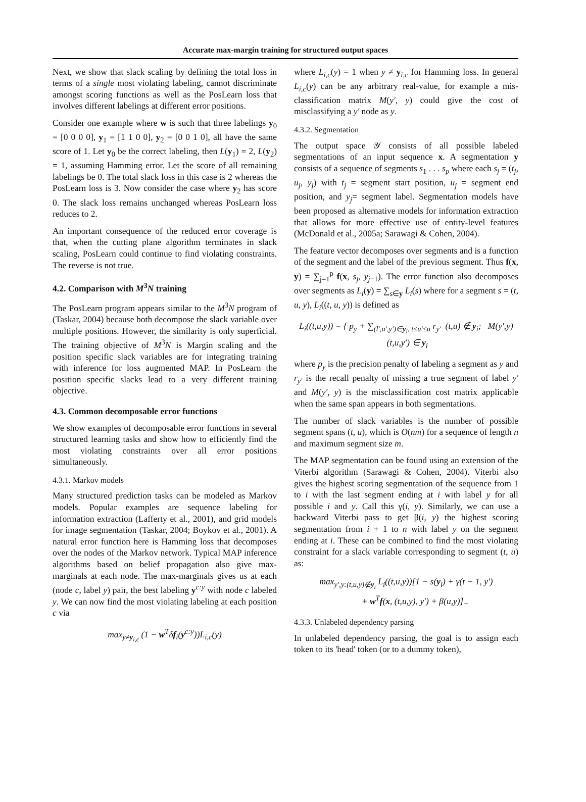Accurate max-margin training for structured output spaces
Next, we show that slack scaling by defining the total loss in terms of a single most violating labeling, cannot discriminate amongst scoring functions as well as the PosLearn loss that involves different labelings at different error positions.
Consider one example where w is such that three labelings y<sub>0</sub> = [0 0 0 0], y<sub>1</sub> = [1 1 0 0], y<sub>2</sub> = [0 0 1 0], all have the same score of 1. Let y<sub>0</sub> be the correct labeling, then L(y<sub>1</sub>) = 2, L(y<sub>2</sub>) = 1, assuming Hamming error. Let the score of all remaining labelings be 0. The total slack loss in this case is 2 whereas the PosLearn loss is 3. Now consider the case where y<sub>2</sub> has score 0. The slack loss remains unchanged whereas PosLearn loss reduces to 2.
An important consequence of the reduced error coverage is that, when the cutting plane algorithm terminates in slack scaling, PosLearn could continue to find violating constraints. The reverse is not true.
4.2. Comparison with M<sup>3</sup>N training
The PosLearn program appears similar to the M<sup>3</sup>N program of (Taskar, 2004) because both decompose the slack variable over multiple positions. However, the similarity is only superficial. The training objective of M<sup>3</sup>N is Margin scaling and the position specific slack variables are for integrating training with inference for loss augmented MAP. In PosLearn the position specific slacks lead to a very different training objective.
4.3. Common decomposable error functions
We show examples of decomposable error functions in several structured learning tasks and show how to efficiently find the most violating constraints over all error positions simultaneously.
4.3.1. Markov models
Many structured prediction tasks can be modeled as Markov models. Popular examples are sequence labeling for information extraction (Lafferty et al., 2001), and grid models for image segmentation (Taskar, 2004; Boykov et al., 2001). A natural error function here is Hamming loss that decomposes over the nodes of the Markov network. Typical MAP inference algorithms based on belief propagation also give max-marginals at each node. The max-marginals gives us at each (node c, label y) pair, the best labeling y<sup>c:y</sup> with node c labeled y. We can now find the most violating labeling at each position c via
max<sub>y≠y<sub>i,c</sub></sub> (1 − w<sup>T</sup>δf<sub>i</sub>(y<sup>c:y</sup>))L<sub>i,c</sub>(y)
where L<sub>i,c</sub>(y) = 1 when y ≠ y<sub>i,c</sub> for Hamming loss. In general L<sub>i,c</sub>(y) can be any arbitrary real-value, for example a mis-classification matrix M(y′, y) could give the cost of misclassifying a y′ node as y.
4.3.2. Segmentation
The output space 𝒴 consists of all possible labeled segmentations of an input sequence x. A segmentation y consists of a sequence of segments s<sub>1</sub> . . . s<sub>p</sub> where each s<sub>j</sub> = (t<sub>j</sub>, u<sub>j</sub>, y<sub>j</sub>) with t<sub>j</sub> = segment start position, u<sub>j</sub> = segment end position, and y<sub>j</sub>= segment label. Segmentation models have been proposed as alternative models for information extraction that allows for more effective use of entity-level features (McDonald et al., 2005a; Sarawagi & Cohen, 2004).
The feature vector decomposes over segments and is a function of the segment and the label of the previous segment. Thus f(x, y) = ∑<sub>j=1</sub><sup>p</sup> f(x, s<sub>j</sub>, y<sub>j−1</sub>). The error function also decomposes over segments as L<sub>i</sub>(y) = ∑<sub>s∈y</sub> L<sub>i</sub>(s) where for a segment s = (t, u, y), L<sub>i</sub>((t, u, y)) is defined as
L<sub>i</sub>((t,u,y)) = { p<sub>y</sub> + ∑<sub>(l′,u′,y′)∈y<sub>i</sub>, t≤u′≤u</sub> r<sub>y′</sub> (t,u) ∉ y<sub>i</sub>; M(y′,y) (t,u,y′) ∈ y<sub>i</sub>
where p<sub>y</sub> is the precision penalty of labeling a segment as y and r<sub>y′</sub> is the recall penalty of missing a true segment of label y′ and M(y′, y) is the misclassification cost matrix applicable when the same span appears in both segmentations.
The number of slack variables is the number of possible segment spans (t, u), which is O(nm) for a sequence of length n and maximum segment size m.
The MAP segmentation can be found using an extension of the Viterbi algorithm (Sarawagi & Cohen, 2004). Viterbi also gives the highest scoring segmentation of the sequence from 1 to i with the last segment ending at i with label y for all possible i and y. Call this γ(i, y). Similarly, we can use a backward Viterbi pass to get β(i, y) the highest scoring segmentation from i + 1 to n with label y on the segment ending at i. These can be combined to find the most violating constraint for a slack variable corresponding to segment (t, u) as:
max<sub>y′,y:(t,u,y)∉y<sub>i</sub></sub> L<sub>i</sub>((t,u,y))[1 − s(y<sub>i</sub>) + γ(t − 1, y′)
+ w<sup>T</sup>f(x, (t,u,y), y′) + β(u,y)]<sub>+</sub>
4.3.3. Unlabeled dependency parsing
In unlabeled dependency parsing, the goal is to assign each token to its 'head' token (or to a dummy token),